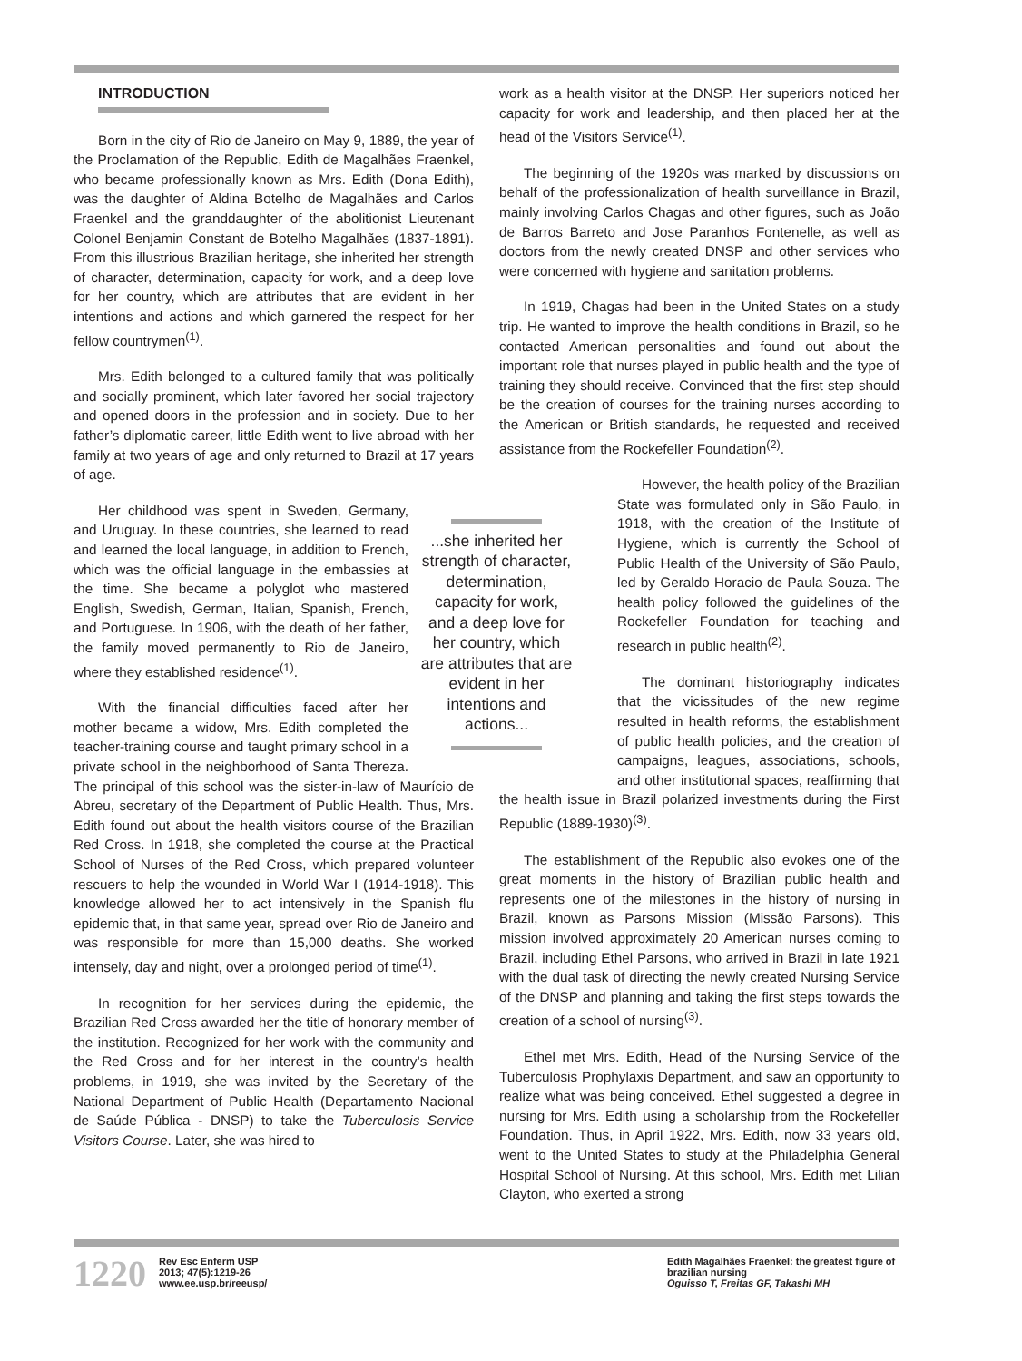INTRODUCTION
Born in the city of Rio de Janeiro on May 9, 1889, the year of the Proclamation of the Republic, Edith de Magalhães Fraenkel, who became professionally known as Mrs. Edith (Dona Edith), was the daughter of Aldina Botelho de Magalhães and Carlos Fraenkel and the granddaughter of the abolitionist Lieutenant Colonel Benjamin Constant de Botelho Magalhães (1837-1891). From this illustrious Brazilian heritage, she inherited her strength of character, determination, capacity for work, and a deep love for her country, which are attributes that are evident in her intentions and actions and which garnered the respect for her fellow countrymen<sup>(1)</sup>.
Mrs. Edith belonged to a cultured family that was politically and socially prominent, which later favored her social trajectory and opened doors in the profession and in society. Due to her father’s diplomatic career, little Edith went to live abroad with her family at two years of age and only returned to Brazil at 17 years of age.
...she inherited her strength of character, determination, capacity for work, and a deep love for her country, which are attributes that are evident in her intentions and actions...
Her childhood was spent in Sweden, Germany, and Uruguay. In these countries, she learned to read and learned the local language, in addition to French, which was the official language in the embassies at the time. She became a polyglot who mastered English, Swedish, German, Italian, Spanish, French, and Portuguese. In 1906, with the death of her father, the family moved permanently to Rio de Janeiro, where they established residence<sup>(1)</sup>.
With the financial difficulties faced after her mother became a widow, Mrs. Edith completed the teacher-training course and taught primary school in a private school in the neighborhood of Santa Thereza. The principal of this school was the sister-in-law of Maurício de Abreu, secretary of the Department of Public Health. Thus, Mrs. Edith found out about the health visitors course of the Brazilian Red Cross. In 1918, she completed the course at the Practical School of Nurses of the Red Cross, which prepared volunteer rescuers to help the wounded in World War I (1914-1918). This knowledge allowed her to act intensively in the Spanish flu epidemic that, in that same year, spread over Rio de Janeiro and was responsible for more than 15,000 deaths. She worked intensely, day and night, over a prolonged period of time<sup>(1)</sup>.
In recognition for her services during the epidemic, the Brazilian Red Cross awarded her the title of honorary member of the institution. Recognized for her work with the community and the Red Cross and for her interest in the country’s health problems, in 1919, she was invited by the Secretary of the National Department of Public Health (Departamento Nacional de Saúde Pública - DNSP) to take the Tuberculosis Service Visitors Course. Later, she was hired to
work as a health visitor at the DNSP. Her superiors noticed her capacity for work and leadership, and then placed her at the head of the Visitors Service<sup>(1)</sup>.
The beginning of the 1920s was marked by discussions on behalf of the professionalization of health surveillance in Brazil, mainly involving Carlos Chagas and other figures, such as João de Barros Barreto and Jose Paranhos Fontenelle, as well as doctors from the newly created DNSP and other services who were concerned with hygiene and sanitation problems.
In 1919, Chagas had been in the United States on a study trip. He wanted to improve the health conditions in Brazil, so he contacted American personalities and found out about the important role that nurses played in public health and the type of training they should receive. Convinced that the first step should be the creation of courses for the training nurses according to the American or British standards, he requested and received assistance from the Rockefeller Foundation<sup>(2)</sup>.
However, the health policy of the Brazilian State was formulated only in São Paulo, in 1918, with the creation of the Institute of Hygiene, which is currently the School of Public Health of the University of São Paulo, led by Geraldo Horacio de Paula Souza. The health policy followed the guidelines of the Rockefeller Foundation for teaching and research in public health<sup>(2)</sup>.
The dominant historiography indicates that the vicissitudes of the new regime resulted in health reforms, the establishment of public health policies, and the creation of campaigns, leagues, associations, schools, and other institutional spaces, reaffirming that the health issue in Brazil polarized investments during the First Republic (1889-1930)<sup>(3)</sup>.
The establishment of the Republic also evokes one of the great moments in the history of Brazilian public health and represents one of the milestones in the history of nursing in Brazil, known as Parsons Mission (Missão Parsons). This mission involved approximately 20 American nurses coming to Brazil, including Ethel Parsons, who arrived in Brazil in late 1921 with the dual task of directing the newly created Nursing Service of the DNSP and planning and taking the first steps towards the creation of a school of nursing<sup>(3)</sup>.
Ethel met Mrs. Edith, Head of the Nursing Service of the Tuberculosis Prophylaxis Department, and saw an opportunity to realize what was being conceived. Ethel suggested a degree in nursing for Mrs. Edith using a scholarship from the Rockefeller Foundation. Thus, in April 1922, Mrs. Edith, now 33 years old, went to the United States to study at the Philadelphia General Hospital School of Nursing. At this school, Mrs. Edith met Lilian Clayton, who exerted a strong
1220
Rev Esc Enferm USP
2013; 47(5):1219-26
www.ee.usp.br/reeusp/
Edith Magalhães Fraenkel: the greatest figure of
brazilian nursing
Oguisso T, Freitas GF, Takashi MH